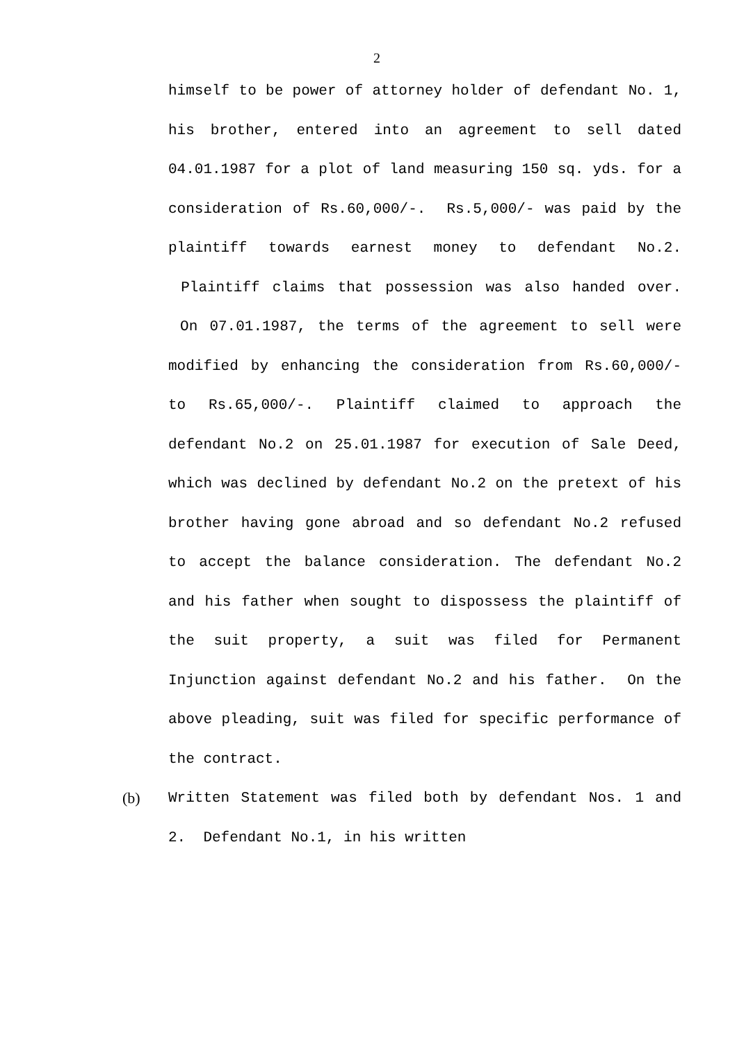2
himself to be power of attorney holder of defendant No. 1, his brother, entered into an agreement to sell dated 04.01.1987 for a plot of land measuring 150 sq. yds. for a consideration of Rs.60,000/-. Rs.5,000/- was paid by the plaintiff towards earnest money to defendant No.2. Plaintiff claims that possession was also handed over. On 07.01.1987, the terms of the agreement to sell were modified by enhancing the consideration from Rs.60,000/- to Rs.65,000/-. Plaintiff claimed to approach the defendant No.2 on 25.01.1987 for execution of Sale Deed, which was declined by defendant No.2 on the pretext of his brother having gone abroad and so defendant No.2 refused to accept the balance consideration. The defendant No.2 and his father when sought to dispossess the plaintiff of the suit property, a suit was filed for Permanent Injunction against defendant No.2 and his father. On the above pleading, suit was filed for specific performance of the contract.
(b) Written Statement was filed both by defendant Nos. 1 and 2. Defendant No.1, in his written